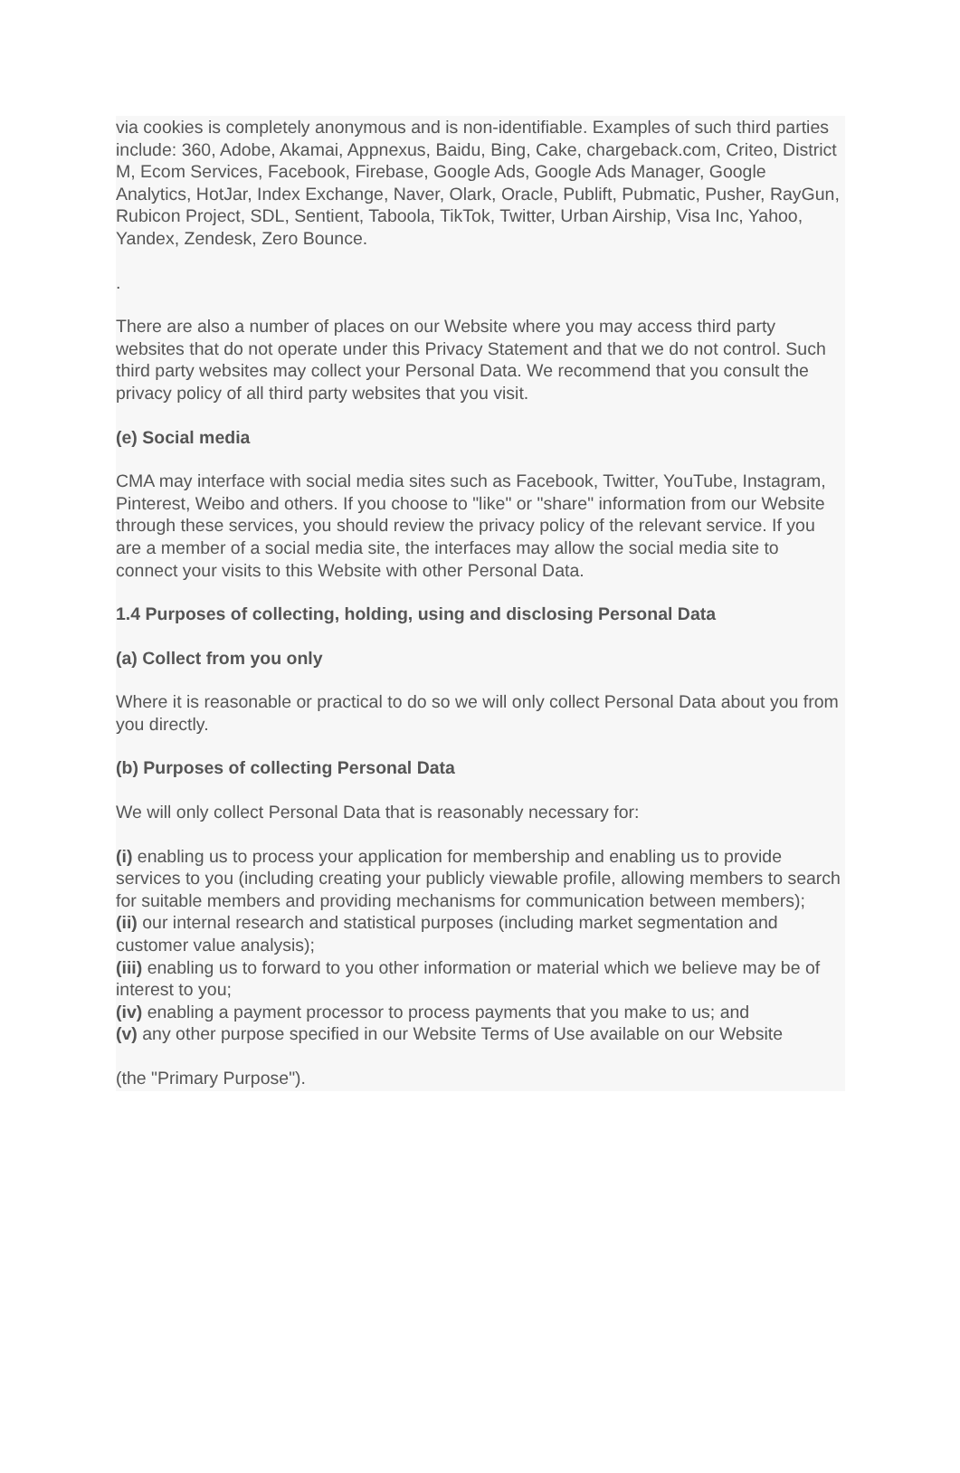via cookies is completely anonymous and is non-identifiable. Examples of such third parties include: 360, Adobe, Akamai, Appnexus, Baidu, Bing, Cake, chargeback.com, Criteo, District M, Ecom Services, Facebook, Firebase, Google Ads, Google Ads Manager, Google Analytics, HotJar, Index Exchange, Naver, Olark, Oracle, Publift, Pubmatic, Pusher, RayGun, Rubicon Project, SDL, Sentient, Taboola, TikTok, Twitter, Urban Airship, Visa Inc, Yahoo, Yandex, Zendesk, Zero Bounce.
.
There are also a number of places on our Website where you may access third party websites that do not operate under this Privacy Statement and that we do not control. Such third party websites may collect your Personal Data. We recommend that you consult the privacy policy of all third party websites that you visit.
(e) Social media
CMA may interface with social media sites such as Facebook, Twitter, YouTube, Instagram, Pinterest, Weibo and others. If you choose to "like" or "share" information from our Website through these services, you should review the privacy policy of the relevant service. If you are a member of a social media site, the interfaces may allow the social media site to connect your visits to this Website with other Personal Data.
1.4 Purposes of collecting, holding, using and disclosing Personal Data
(a) Collect from you only
Where it is reasonable or practical to do so we will only collect Personal Data about you from you directly.
(b) Purposes of collecting Personal Data
We will only collect Personal Data that is reasonably necessary for:
(i) enabling us to process your application for membership and enabling us to provide services to you (including creating your publicly viewable profile, allowing members to search for suitable members and providing mechanisms for communication between members);
(ii) our internal research and statistical purposes (including market segmentation and customer value analysis);
(iii) enabling us to forward to you other information or material which we believe may be of interest to you;
(iv) enabling a payment processor to process payments that you make to us; and
(v) any other purpose specified in our Website Terms of Use available on our Website
(the "Primary Purpose").